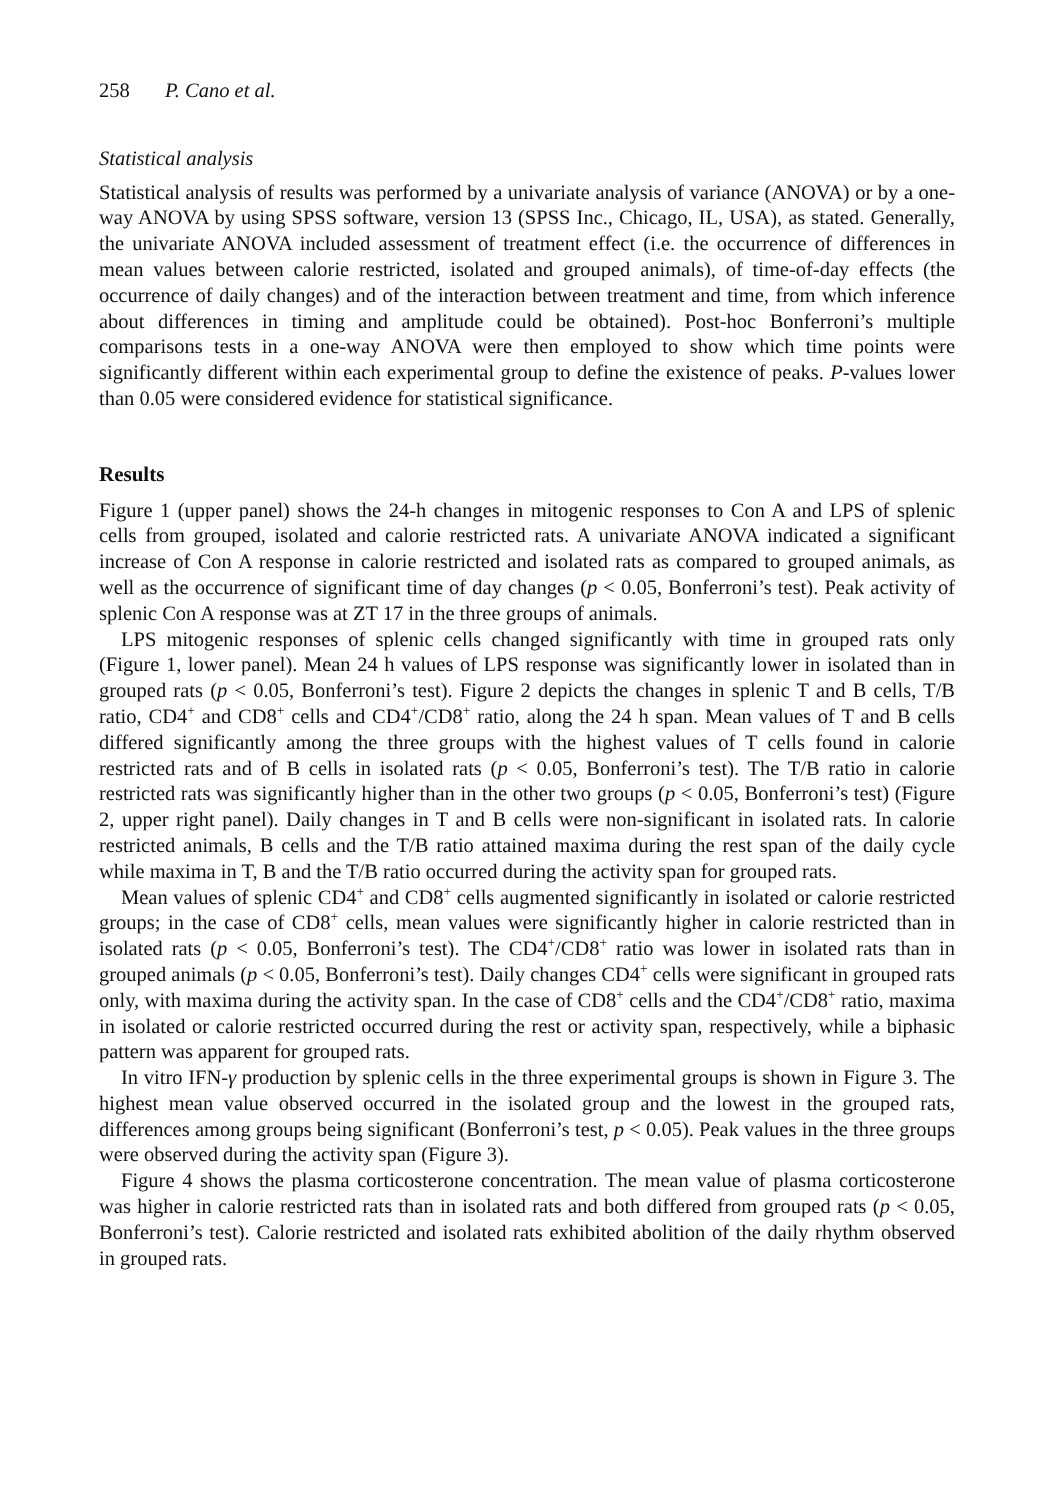258 P. Cano et al.
Statistical analysis
Statistical analysis of results was performed by a univariate analysis of variance (ANOVA) or by a one-way ANOVA by using SPSS software, version 13 (SPSS Inc., Chicago, IL, USA), as stated. Generally, the univariate ANOVA included assessment of treatment effect (i.e. the occurrence of differences in mean values between calorie restricted, isolated and grouped animals), of time-of-day effects (the occurrence of daily changes) and of the interaction between treatment and time, from which inference about differences in timing and amplitude could be obtained). Post-hoc Bonferroni’s multiple comparisons tests in a one-way ANOVA were then employed to show which time points were significantly different within each experimental group to define the existence of peaks. P-values lower than 0.05 were considered evidence for statistical significance.
Results
Figure 1 (upper panel) shows the 24-h changes in mitogenic responses to Con A and LPS of splenic cells from grouped, isolated and calorie restricted rats. A univariate ANOVA indicated a significant increase of Con A response in calorie restricted and isolated rats as compared to grouped animals, as well as the occurrence of significant time of day changes (p < 0.05, Bonferroni’s test). Peak activity of splenic Con A response was at ZT 17 in the three groups of animals.
LPS mitogenic responses of splenic cells changed significantly with time in grouped rats only (Figure 1, lower panel). Mean 24 h values of LPS response was significantly lower in isolated than in grouped rats (p < 0.05, Bonferroni’s test). Figure 2 depicts the changes in splenic T and B cells, T/B ratio, CD4<sup>+</sup> and CD8<sup>+</sup> cells and CD4<sup>+</sup>/CD8<sup>+</sup> ratio, along the 24 h span. Mean values of T and B cells differed significantly among the three groups with the highest values of T cells found in calorie restricted rats and of B cells in isolated rats (p < 0.05, Bonferroni’s test). The T/B ratio in calorie restricted rats was significantly higher than in the other two groups (p < 0.05, Bonferroni’s test) (Figure 2, upper right panel). Daily changes in T and B cells were non-significant in isolated rats. In calorie restricted animals, B cells and the T/B ratio attained maxima during the rest span of the daily cycle while maxima in T, B and the T/B ratio occurred during the activity span for grouped rats.
Mean values of splenic CD4<sup>+</sup> and CD8<sup>+</sup> cells augmented significantly in isolated or calorie restricted groups; in the case of CD8<sup>+</sup> cells, mean values were significantly higher in calorie restricted than in isolated rats (p < 0.05, Bonferroni’s test). The CD4<sup>+</sup>/CD8<sup>+</sup> ratio was lower in isolated rats than in grouped animals (p < 0.05, Bonferroni’s test). Daily changes CD4<sup>+</sup> cells were significant in grouped rats only, with maxima during the activity span. In the case of CD8<sup>+</sup> cells and the CD4<sup>+</sup>/CD8<sup>+</sup> ratio, maxima in isolated or calorie restricted occurred during the rest or activity span, respectively, while a biphasic pattern was apparent for grouped rats.
In vitro IFN-γ production by splenic cells in the three experimental groups is shown in Figure 3. The highest mean value observed occurred in the isolated group and the lowest in the grouped rats, differences among groups being significant (Bonferroni’s test, p < 0.05). Peak values in the three groups were observed during the activity span (Figure 3).
Figure 4 shows the plasma corticosterone concentration. The mean value of plasma corticosterone was higher in calorie restricted rats than in isolated rats and both differed from grouped rats (p < 0.05, Bonferroni’s test). Calorie restricted and isolated rats exhibited abolition of the daily rhythm observed in grouped rats.